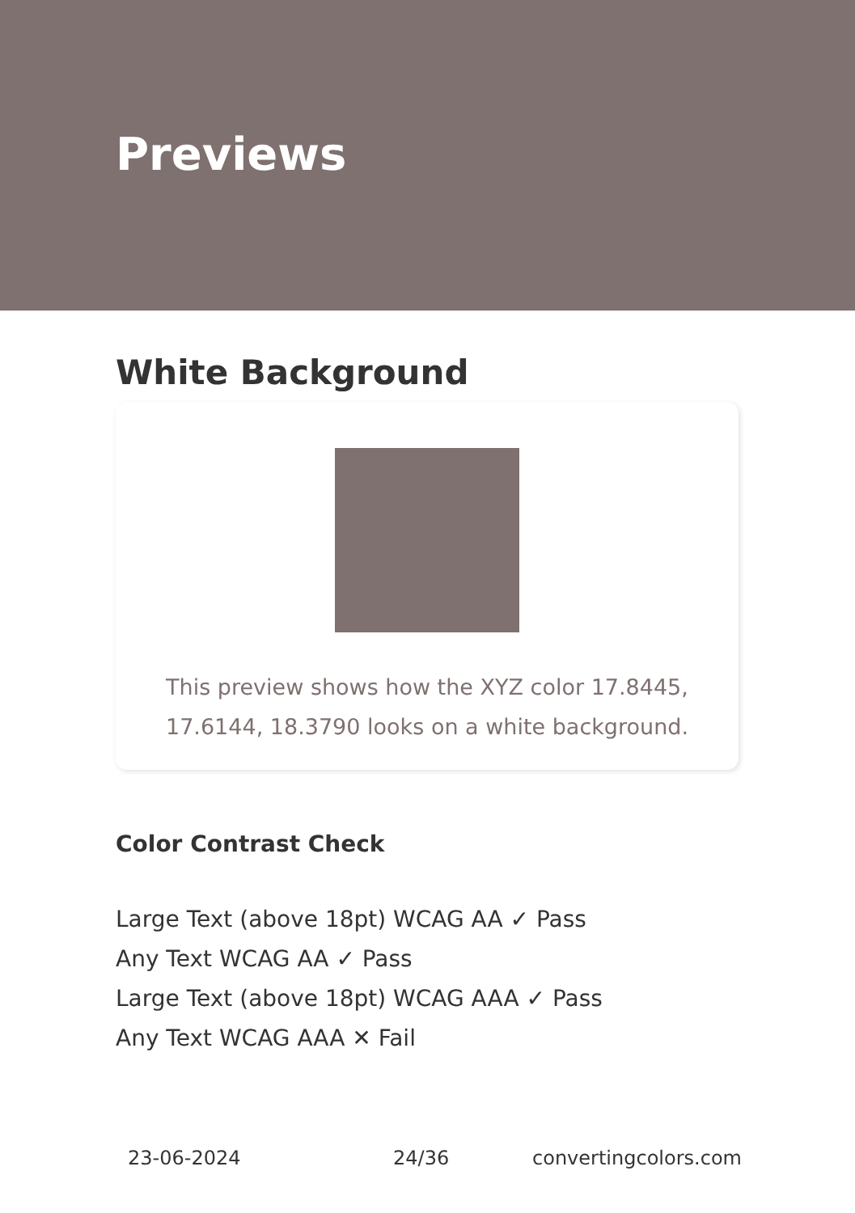Previews
White Background
This preview shows how the XYZ color 17.8445,
17.6144, 18.3790 looks on a white background.
Color Contrast Check
Large Text (above 18pt) WCAG AA ✓ Pass
Any Text WCAG AA ✓ Pass
Large Text (above 18pt) WCAG AAA ✓ Pass
Any Text WCAG AAA ✕ Fail
23-06-2024 24/36 convertingcolors.com